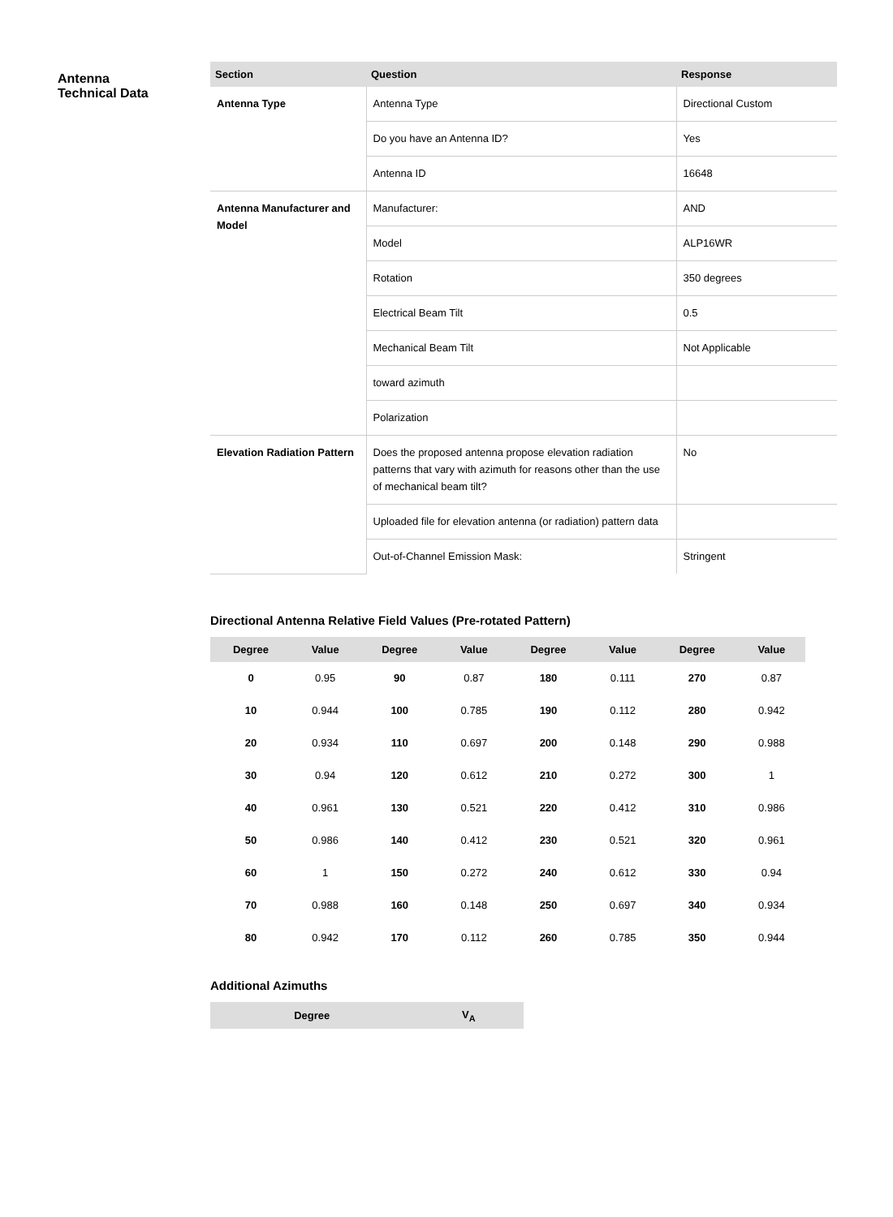Antenna
Technical Data
| Section | Question | Response |
| --- | --- | --- |
| Antenna Type | Antenna Type | Directional Custom |
| | Do you have an Antenna ID? | Yes |
| | Antenna ID | 16648 |
| Antenna Manufacturer and Model | Manufacturer: | AND |
| | Model | ALP16WR |
| | Rotation | 350 degrees |
| | Electrical Beam Tilt | 0.5 |
| | Mechanical Beam Tilt | Not Applicable |
| | toward azimuth | |
| | Polarization | |
| Elevation Radiation Pattern | Does the proposed antenna propose elevation radiation patterns that vary with azimuth for reasons other than the use of mechanical beam tilt? | No |
| | Uploaded file for elevation antenna (or radiation) pattern data | |
| | Out-of-Channel Emission Mask: | Stringent |
Directional Antenna Relative Field Values (Pre-rotated Pattern)
| Degree | Value | Degree | Value | Degree | Value | Degree | Value |
| --- | --- | --- | --- | --- | --- | --- | --- |
| 0 | 0.95 | 90 | 0.87 | 180 | 0.111 | 270 | 0.87 |
| 10 | 0.944 | 100 | 0.785 | 190 | 0.112 | 280 | 0.942 |
| 20 | 0.934 | 110 | 0.697 | 200 | 0.148 | 290 | 0.988 |
| 30 | 0.94 | 120 | 0.612 | 210 | 0.272 | 300 | 1 |
| 40 | 0.961 | 130 | 0.521 | 220 | 0.412 | 310 | 0.986 |
| 50 | 0.986 | 140 | 0.412 | 230 | 0.521 | 320 | 0.961 |
| 60 | 1 | 150 | 0.272 | 240 | 0.612 | 330 | 0.94 |
| 70 | 0.988 | 160 | 0.148 | 250 | 0.697 | 340 | 0.934 |
| 80 | 0.942 | 170 | 0.112 | 260 | 0.785 | 350 | 0.944 |
Additional Azimuths
| Degree | V<sub>A</sub> |
| --- | --- |